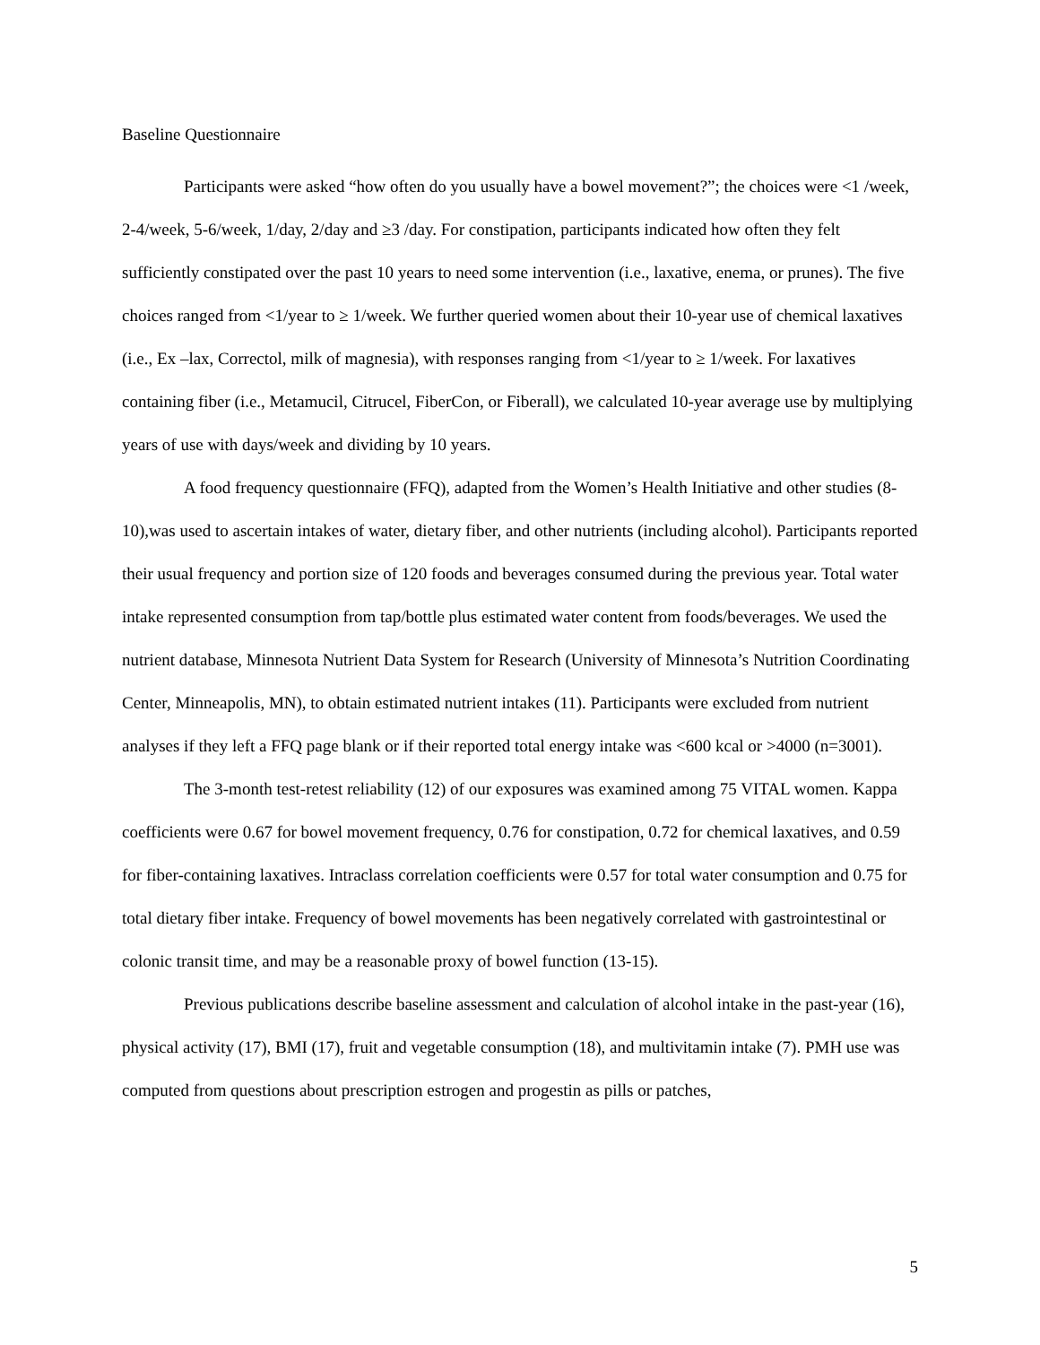Baseline Questionnaire
Participants were asked “how often do you usually have a bowel movement?”; the choices were <1 /week, 2-4/week, 5-6/week, 1/day, 2/day and ≥3 /day. For constipation, participants indicated how often they felt sufficiently constipated over the past 10 years to need some intervention (i.e., laxative, enema, or prunes). The five choices ranged from <1/year to ≥ 1/week. We further queried women about their 10-year use of chemical laxatives (i.e., Ex –lax, Correctol, milk of magnesia), with responses ranging from <1/year to ≥ 1/week. For laxatives containing fiber (i.e., Metamucil, Citrucel, FiberCon, or Fiberall), we calculated 10-year average use by multiplying years of use with days/week and dividing by 10 years.
A food frequency questionnaire (FFQ), adapted from the Women’s Health Initiative and other studies (8-10),was used to ascertain intakes of water, dietary fiber, and other nutrients (including alcohol). Participants reported their usual frequency and portion size of 120 foods and beverages consumed during the previous year. Total water intake represented consumption from tap/bottle plus estimated water content from foods/beverages. We used the nutrient database, Minnesota Nutrient Data System for Research (University of Minnesota’s Nutrition Coordinating Center, Minneapolis, MN), to obtain estimated nutrient intakes (11). Participants were excluded from nutrient analyses if they left a FFQ page blank or if their reported total energy intake was <600 kcal or >4000 (n=3001).
The 3-month test-retest reliability (12) of our exposures was examined among 75 VITAL women. Kappa coefficients were 0.67 for bowel movement frequency, 0.76 for constipation, 0.72 for chemical laxatives, and 0.59 for fiber-containing laxatives. Intraclass correlation coefficients were 0.57 for total water consumption and 0.75 for total dietary fiber intake. Frequency of bowel movements has been negatively correlated with gastrointestinal or colonic transit time, and may be a reasonable proxy of bowel function (13-15).
Previous publications describe baseline assessment and calculation of alcohol intake in the past-year (16), physical activity (17), BMI (17), fruit and vegetable consumption (18), and multivitamin intake (7). PMH use was computed from questions about prescription estrogen and progestin as pills or patches,
5